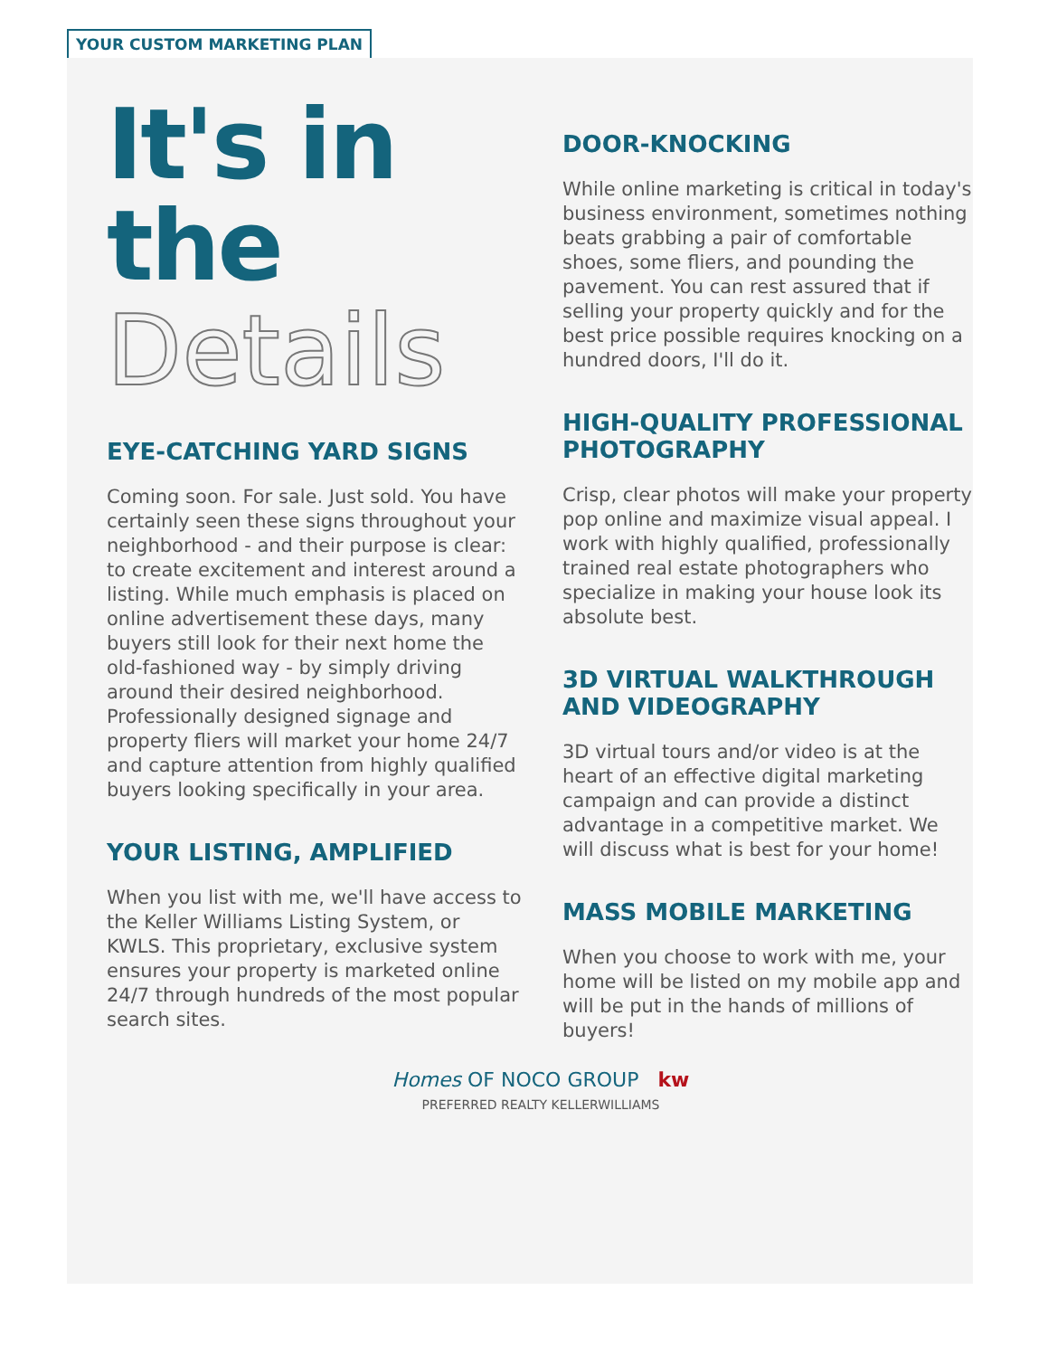YOUR CUSTOM MARKETING PLAN
It's in
the
Details
EYE-CATCHING YARD SIGNS
Coming soon. For sale. Just sold. You have certainly seen these signs throughout your neighborhood - and their purpose is clear: to create excitement and interest around a listing. While much emphasis is placed on online advertisement these days, many buyers still look for their next home the old-fashioned way - by simply driving around their desired neighborhood. Professionally designed signage and property fliers will market your home 24/7 and capture attention from highly qualified buyers looking specifically in your area.
YOUR LISTING, AMPLIFIED
When you list with me, we'll have access to the Keller Williams Listing System, or KWLS. This proprietary, exclusive system ensures your property is marketed online 24/7 through hundreds of the most popular search sites.
Homes OF NOCO GROUP kw PREFERRED REALTY KELLERWILLIAMS
DOOR-KNOCKING
While online marketing is critical in today's business environment, sometimes nothing beats grabbing a pair of comfortable shoes, some fliers, and pounding the pavement. You can rest assured that if selling your property quickly and for the best price possible requires knocking on a hundred doors, I'll do it.
HIGH-QUALITY PROFESSIONAL PHOTOGRAPHY
Crisp, clear photos will make your property pop online and maximize visual appeal. I work with highly qualified, professionally trained real estate photographers who specialize in making your house look its absolute best.
3D VIRTUAL WALKTHROUGH AND VIDEOGRAPHY
3D virtual tours and/or video is at the heart of an effective digital marketing campaign and can provide a distinct advantage in a competitive market. We will discuss what is best for your home!
MASS MOBILE MARKETING
When you choose to work with me, your home will be listed on my mobile app and will be put in the hands of millions of buyers!